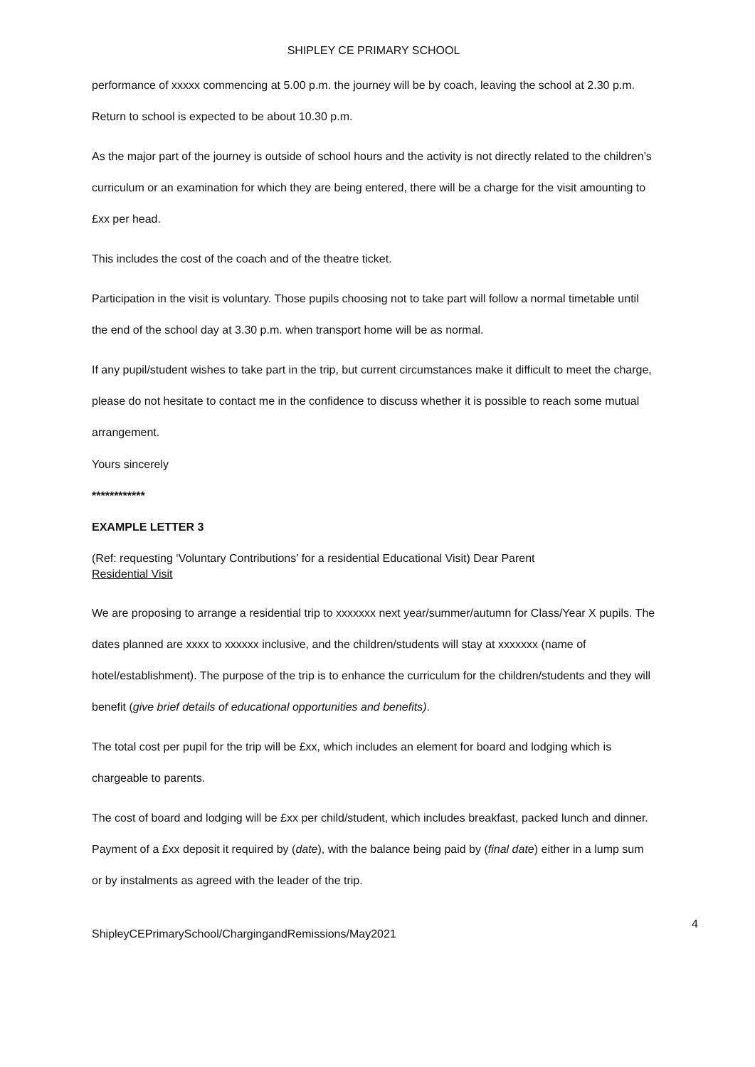SHIPLEY CE PRIMARY SCHOOL
performance of xxxxx commencing at 5.00 p.m. the journey will be by coach, leaving the school at 2.30 p.m. Return to school is expected to be about 10.30 p.m.
As the major part of the journey is outside of school hours and the activity is not directly related to the children’s curriculum or an examination for which they are being entered, there will be a charge for the visit amounting to £xx per head.
This includes the cost of the coach and of the theatre ticket.
Participation in the visit is voluntary. Those pupils choosing not to take part will follow a normal timetable until the end of the school day at 3.30 p.m. when transport home will be as normal.
If any pupil/student wishes to take part in the trip, but current circumstances make it difficult to meet the charge, please do not hesitate to contact me in the confidence to discuss whether it is possible to reach some mutual arrangement.
Yours sincerely
************
EXAMPLE LETTER 3
(Ref: requesting ‘Voluntary Contributions’ for a residential Educational Visit) Dear Parent
Residential Visit
We are proposing to arrange a residential trip to xxxxxxx next year/summer/autumn for Class/Year X pupils. The dates planned are xxxx to xxxxxx inclusive, and the children/students will stay at xxxxxxx (name of hotel/establishment). The purpose of the trip is to enhance the curriculum for the children/students and they will benefit (give brief details of educational opportunities and benefits).
The total cost per pupil for the trip will be £xx, which includes an element for board and lodging which is chargeable to parents.
The cost of board and lodging will be £xx per child/student, which includes breakfast, packed lunch and dinner. Payment of a £xx deposit it required by (date), with the balance being paid by (final date) either in a lump sum or by instalments as agreed with the leader of the trip.
4
ShipleyCEPrimarySchool/ChargingandRemissions/May2021